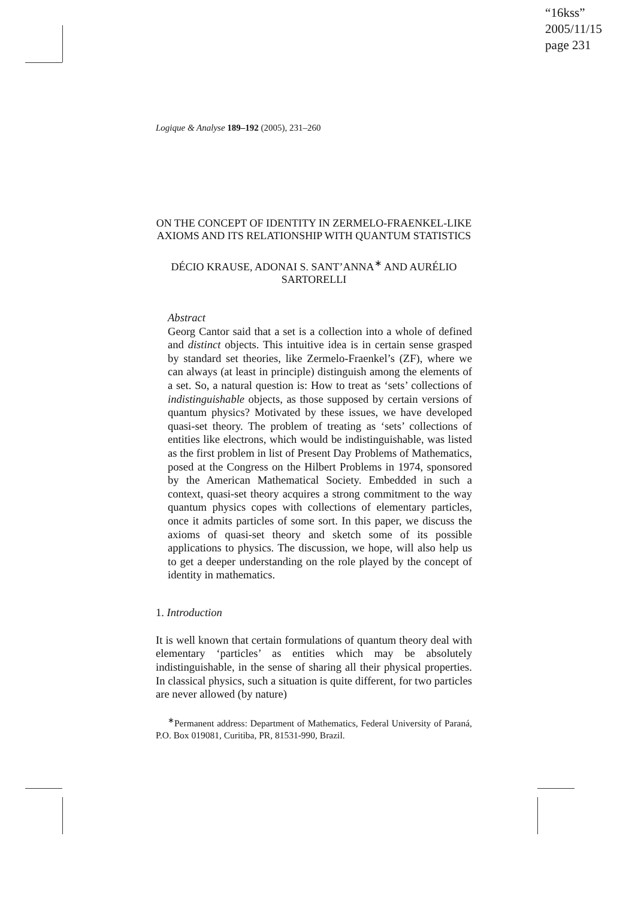“16kss”
2005/11/15
page 231
Logique & Analyse 189–192 (2005), 231–260
ON THE CONCEPT OF IDENTITY IN ZERMELO-FRAENKEL-LIKE AXIOMS AND ITS RELATIONSHIP WITH QUANTUM STATISTICS
DÉCIO KRAUSE, ADONAI S. SANT’ANNA<sup>∗</sup> AND AURÉLIO SARTORELLI
Abstract
Georg Cantor said that a set is a collection into a whole of defined and distinct objects. This intuitive idea is in certain sense grasped by standard set theories, like Zermelo-Fraenkel’s (ZF), where we can always (at least in principle) distinguish among the elements of a set. So, a natural question is: How to treat as ‘sets’ collections of indistinguishable objects, as those supposed by certain versions of quantum physics? Motivated by these issues, we have developed quasi-set theory. The problem of treating as ‘sets’ collections of entities like electrons, which would be indistinguishable, was listed as the first problem in list of Present Day Problems of Mathematics, posed at the Congress on the Hilbert Problems in 1974, sponsored by the American Mathematical Society. Embedded in such a context, quasi-set theory acquires a strong commitment to the way quantum physics copes with collections of elementary particles, once it admits particles of some sort. In this paper, we discuss the axioms of quasi-set theory and sketch some of its possible applications to physics. The discussion, we hope, will also help us to get a deeper understanding on the role played by the concept of identity in mathematics.
1. Introduction
It is well known that certain formulations of quantum theory deal with elementary ‘particles’ as entities which may be absolutely indistinguishable, in the sense of sharing all their physical properties. In classical physics, such a situation is quite different, for two particles are never allowed (by nature)
<sup>∗</sup>Permanent address: Department of Mathematics, Federal University of Paraná, P.O. Box 019081, Curitiba, PR, 81531-990, Brazil.